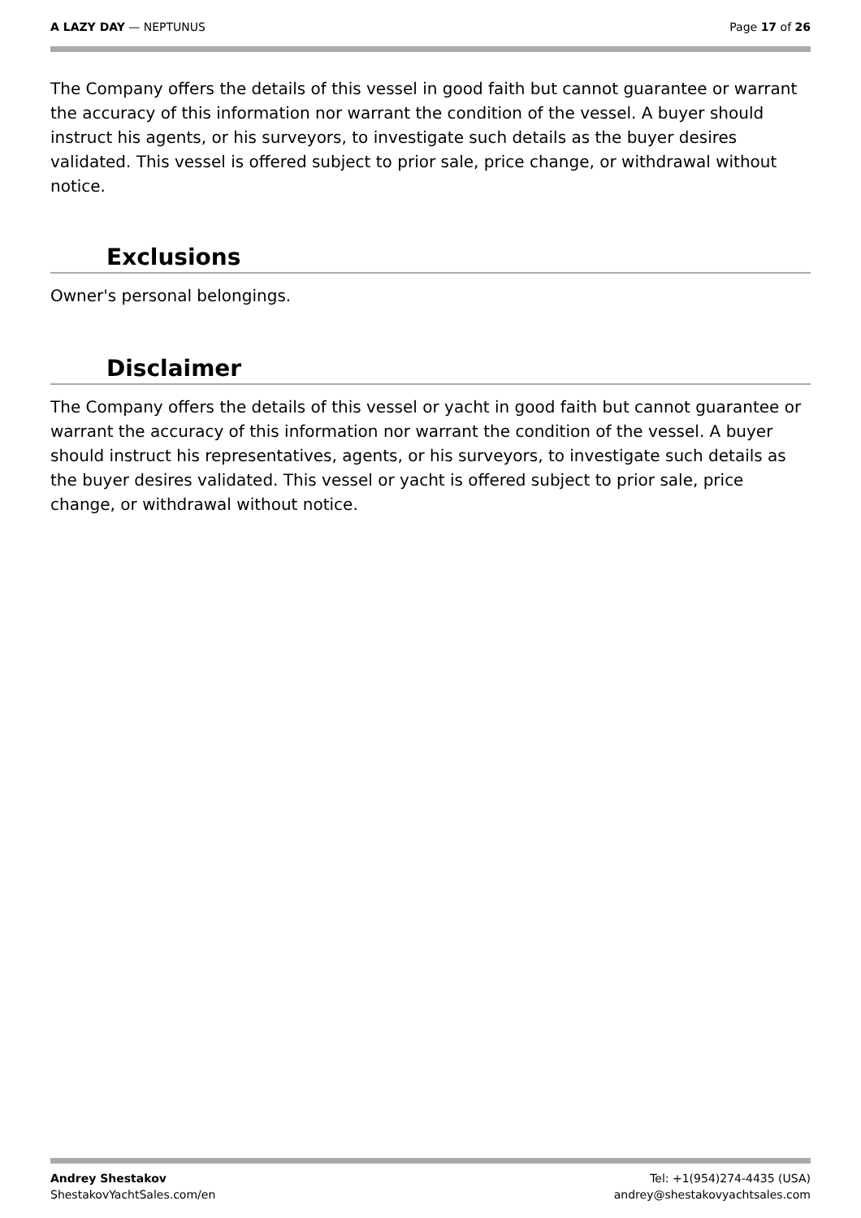A LAZY DAY — NEPTUNUS Page 17 of 26
The Company offers the details of this vessel in good faith but cannot guarantee or warrant the accuracy of this information nor warrant the condition of the vessel. A buyer should instruct his agents, or his surveyors, to investigate such details as the buyer desires validated. This vessel is offered subject to prior sale, price change, or withdrawal without notice.
Exclusions
Owner's personal belongings.
Disclaimer
The Company offers the details of this vessel or yacht in good faith but cannot guarantee or warrant the accuracy of this information nor warrant the condition of the vessel. A buyer should instruct his representatives, agents, or his surveyors, to investigate such details as the buyer desires validated. This vessel or yacht is offered subject to prior sale, price change, or withdrawal without notice.
Andrey Shestakov
ShestakovYachtSales.com/en
Tel: +1(954)274-4435 (USA)
andrey@shestakovyachtsales.com